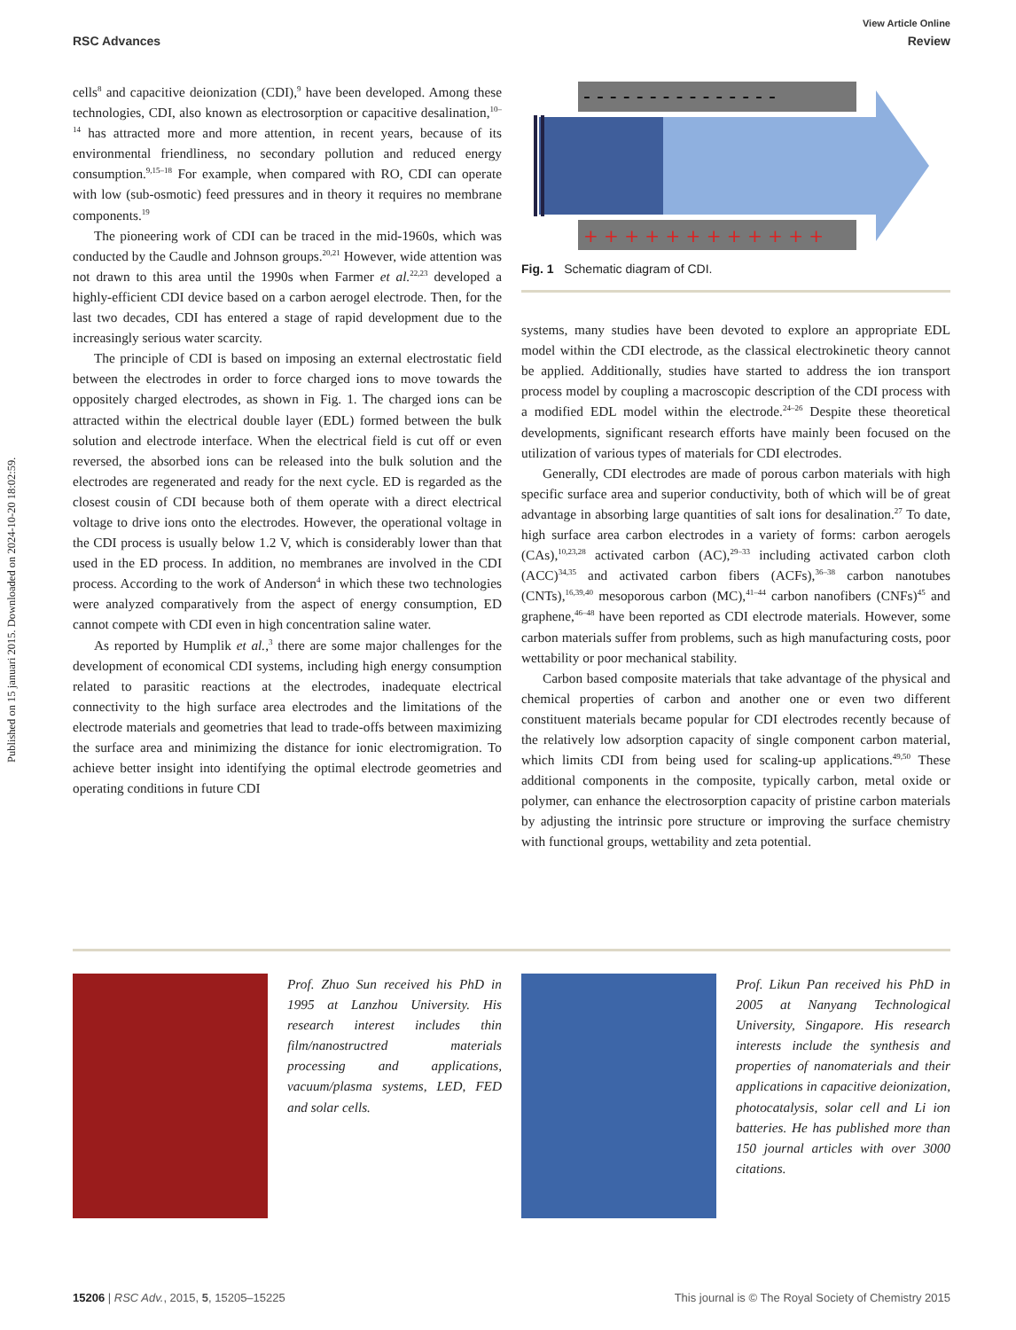Published on 15 januari 2015. Downloaded on 2024-10-20 18:02:59.
View Article Online
RSC Advances Review
cells<sup>8</sup> and capacitive deionization (CDI),<sup>9</sup> have been developed. Among these technologies, CDI, also known as electrosorption or capacitive desalination,<sup>10–14</sup> has attracted more and more attention, in recent years, because of its environmental friendliness, no secondary pollution and reduced energy consumption.<sup>9,15–18</sup> For example, when compared with RO, CDI can operate with low (sub-osmotic) feed pressures and in theory it requires no membrane components.<sup>19</sup>
The pioneering work of CDI can be traced in the mid-1960s, which was conducted by the Caudle and Johnson groups.<sup>20,21</sup> However, wide attention was not drawn to this area until the 1990s when Farmer et al.<sup>22,23</sup> developed a highly-efficient CDI device based on a carbon aerogel electrode. Then, for the last two decades, CDI has entered a stage of rapid development due to the increasingly serious water scarcity.
The principle of CDI is based on imposing an external electrostatic field between the electrodes in order to force charged ions to move towards the oppositely charged electrodes, as shown in Fig. 1. The charged ions can be attracted within the electrical double layer (EDL) formed between the bulk solution and electrode interface. When the electrical field is cut off or even reversed, the absorbed ions can be released into the bulk solution and the electrodes are regenerated and ready for the next cycle. ED is regarded as the closest cousin of CDI because both of them operate with a direct electrical voltage to drive ions onto the electrodes. However, the operational voltage in the CDI process is usually below 1.2 V, which is considerably lower than that used in the ED process. In addition, no membranes are involved in the CDI process. According to the work of Anderson<sup>4</sup> in which these two technologies were analyzed comparatively from the aspect of energy consumption, ED cannot compete with CDI even in high concentration saline water.
As reported by Humplik et al.,<sup>3</sup> there are some major challenges for the development of economical CDI systems, including high energy consumption related to parasitic reactions at the electrodes, inadequate electrical connectivity to the high surface area electrodes and the limitations of the electrode materials and geometries that lead to trade-offs between maximizing the surface area and minimizing the distance for ionic electromigration. To achieve better insight into identifying the optimal electrode geometries and operating conditions in future CDI
- - - - - - - - - - - - - - -
+ + + + + + + + + + + +
Fig. 1 Schematic diagram of CDI.
systems, many studies have been devoted to explore an appropriate EDL model within the CDI electrode, as the classical electrokinetic theory cannot be applied. Additionally, studies have started to address the ion transport process model by coupling a macroscopic description of the CDI process with a modified EDL model within the electrode.<sup>24–26</sup> Despite these theoretical developments, significant research efforts have mainly been focused on the utilization of various types of materials for CDI electrodes.
Generally, CDI electrodes are made of porous carbon materials with high specific surface area and superior conductivity, both of which will be of great advantage in absorbing large quantities of salt ions for desalination.<sup>27</sup> To date, high surface area carbon electrodes in a variety of forms: carbon aerogels (CAs),<sup>10,23,28</sup> activated carbon (AC),<sup>29–33</sup> including activated carbon cloth (ACC)<sup>34,35</sup> and activated carbon fibers (ACFs),<sup>36–38</sup> carbon nanotubes (CNTs),<sup>16,39,40</sup> mesoporous carbon (MC),<sup>41–44</sup> carbon nanofibers (CNFs)<sup>45</sup> and graphene,<sup>46–48</sup> have been reported as CDI electrode materials. However, some carbon materials suffer from problems, such as high manufacturing costs, poor wettability or poor mechanical stability.
Carbon based composite materials that take advantage of the physical and chemical properties of carbon and another one or even two different constituent materials became popular for CDI electrodes recently because of the relatively low adsorption capacity of single component carbon material, which limits CDI from being used for scaling-up applications.<sup>49,50</sup> These additional components in the composite, typically carbon, metal oxide or polymer, can enhance the electrosorption capacity of pristine carbon materials by adjusting the intrinsic pore structure or improving the surface chemistry with functional groups, wettability and zeta potential.
Prof. Zhuo Sun received his PhD in 1995 at Lanzhou University. His research interest includes thin film/nanostructred materials processing and applications, vacuum/plasma systems, LED, FED and solar cells.
Prof. Likun Pan received his PhD in 2005 at Nanyang Technological University, Singapore. His research interests include the synthesis and properties of nanomaterials and their applications in capacitive deionization, photocatalysis, solar cell and Li ion batteries. He has published more than 150 journal articles with over 3000 citations.
15206 | RSC Adv., 2015, 5, 15205–15225 This journal is © The Royal Society of Chemistry 2015